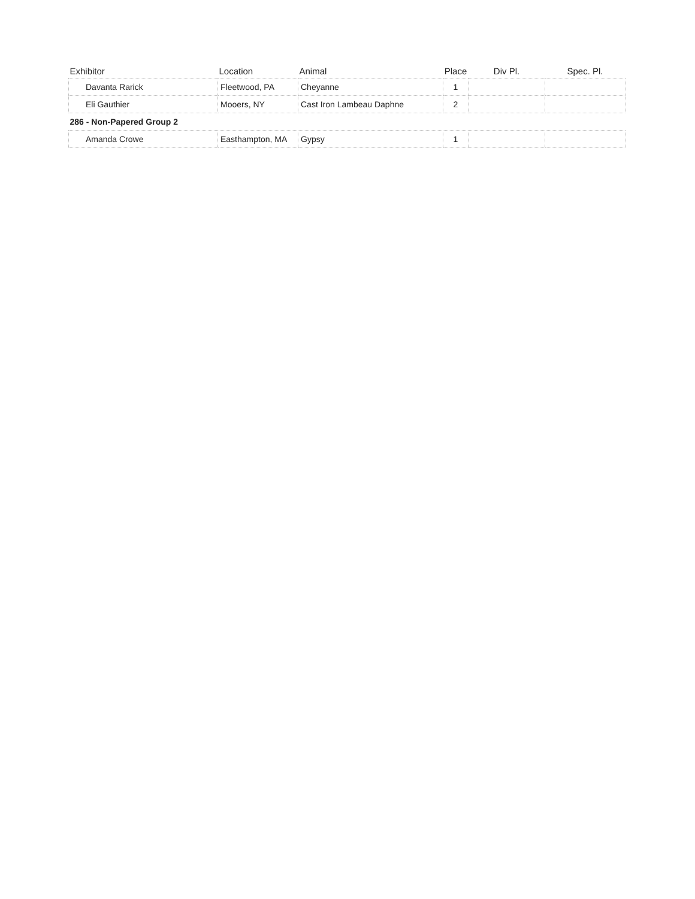| Exhibitor | Location | Animal | Place | Div Pl. | Spec. Pl. |
| --- | --- | --- | --- | --- | --- |
| Davanta Rarick | Fleetwood, PA | Cheyanne | 1 | | |
| Eli Gauthier | Mooers, NY | Cast Iron Lambeau Daphne | 2 | | |
| 286 - Non-Papered Group 2 | | | | | |
| Amanda Crowe | Easthampton, MA | Gypsy | 1 | | |